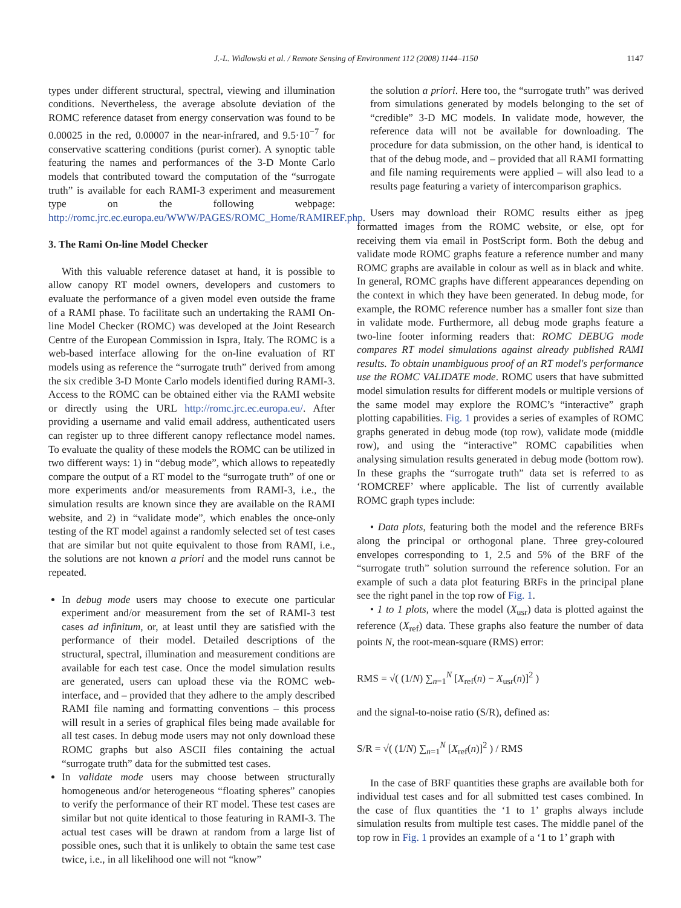J.-L. Widlowski et al. / Remote Sensing of Environment 112 (2008) 1144–1150 1147
types under different structural, spectral, viewing and illumination conditions. Nevertheless, the average absolute deviation of the ROMC reference dataset from energy conservation was found to be 0.00025 in the red, 0.00007 in the near-infrared, and 9.5·10<sup>−7</sup> for conservative scattering conditions (purist corner). A synoptic table featuring the names and performances of the 3-D Monte Carlo models that contributed toward the computation of the “surrogate truth” is available for each RAMI-3 experiment and measurement type on the following webpage: http://romc.jrc.ec.europa.eu/WWW/PAGES/ROMC_Home/RAMIREF.php.
3. The Rami On-line Model Checker
With this valuable reference dataset at hand, it is possible to allow canopy RT model owners, developers and customers to evaluate the performance of a given model even outside the frame of a RAMI phase. To facilitate such an undertaking the RAMI On-line Model Checker (ROMC) was developed at the Joint Research Centre of the European Commission in Ispra, Italy. The ROMC is a web-based interface allowing for the on-line evaluation of RT models using as reference the “surrogate truth” derived from among the six credible 3-D Monte Carlo models identified during RAMI-3. Access to the ROMC can be obtained either via the RAMI website or directly using the URL http://romc.jrc.ec.europa.eu/. After providing a username and valid email address, authenticated users can register up to three different canopy reflectance model names. To evaluate the quality of these models the ROMC can be utilized in two different ways: 1) in “debug mode”, which allows to repeatedly compare the output of a RT model to the “surrogate truth” of one or more experiments and/or measurements from RAMI-3, i.e., the simulation results are known since they are available on the RAMI website, and 2) in “validate mode”, which enables the once-only testing of the RT model against a randomly selected set of test cases that are similar but not quite equivalent to those from RAMI, i.e., the solutions are not known a priori and the model runs cannot be repeated.
In debug mode users may choose to execute one particular experiment and/or measurement from the set of RAMI-3 test cases ad infinitum, or, at least until they are satisfied with the performance of their model. Detailed descriptions of the structural, spectral, illumination and measurement conditions are available for each test case. Once the model simulation results are generated, users can upload these via the ROMC web-interface, and – provided that they adhere to the amply described RAMI file naming and formatting conventions – this process will result in a series of graphical files being made available for all test cases. In debug mode users may not only download these ROMC graphs but also ASCII files containing the actual “surrogate truth” data for the submitted test cases.
In validate mode users may choose between structurally homogeneous and/or heterogeneous “floating spheres” canopies to verify the performance of their RT model. These test cases are similar but not quite identical to those featuring in RAMI-3. The actual test cases will be drawn at random from a large list of possible ones, such that it is unlikely to obtain the same test case twice, i.e., in all likelihood one will not “know”
the solution a priori. Here too, the “surrogate truth” was derived from simulations generated by models belonging to the set of “credible” 3-D MC models. In validate mode, however, the reference data will not be available for downloading. The procedure for data submission, on the other hand, is identical to that of the debug mode, and – provided that all RAMI formatting and file naming requirements were applied – will also lead to a results page featuring a variety of intercomparison graphics.
Users may download their ROMC results either as jpeg formatted images from the ROMC website, or else, opt for receiving them via email in PostScript form. Both the debug and validate mode ROMC graphs feature a reference number and many ROMC graphs are available in colour as well as in black and white. In general, ROMC graphs have different appearances depending on the context in which they have been generated. In debug mode, for example, the ROMC reference number has a smaller font size than in validate mode. Furthermore, all debug mode graphs feature a two-line footer informing readers that: ROMC DEBUG mode compares RT model simulations against already published RAMI results. To obtain unambiguous proof of an RT model's performance use the ROMC VALIDATE mode. ROMC users that have submitted model simulation results for different models or multiple versions of the same model may explore the ROMC’s “interactive” graph plotting capabilities. Fig. 1 provides a series of examples of ROMC graphs generated in debug mode (top row), validate mode (middle row), and using the “interactive” ROMC capabilities when analysing simulation results generated in debug mode (bottom row). In these graphs the “surrogate truth” data set is referred to as ‘ROMCREF’ where applicable. The list of currently available ROMC graph types include:
• Data plots, featuring both the model and the reference BRFs along the principal or orthogonal plane. Three grey-coloured envelopes corresponding to 1, 2.5 and 5% of the BRF of the “surrogate truth” solution surround the reference solution. For an example of such a data plot featuring BRFs in the principal plane see the right panel in the top row of Fig. 1.
• 1 to 1 plots, where the model (X<sub>usr</sub>) data is plotted against the reference (X<sub>ref</sub>) data. These graphs also feature the number of data points N, the root-mean-square (RMS) error:
RMS = √( (1/N) ∑<sub>n=1</sub><sup>N</sup> [X<sub>ref</sub>(n) − X<sub>usr</sub>(n)]<sup>2</sup> )
and the signal-to-noise ratio (S/R), defined as:
S/R = √( (1/N) ∑<sub>n=1</sub><sup>N</sup> [X<sub>ref</sub>(n)]<sup>2</sup> ) / RMS
In the case of BRF quantities these graphs are available both for individual test cases and for all submitted test cases combined. In the case of flux quantities the ‘1 to 1’ graphs always include simulation results from multiple test cases. The middle panel of the top row in Fig. 1 provides an example of a ‘1 to 1’ graph with